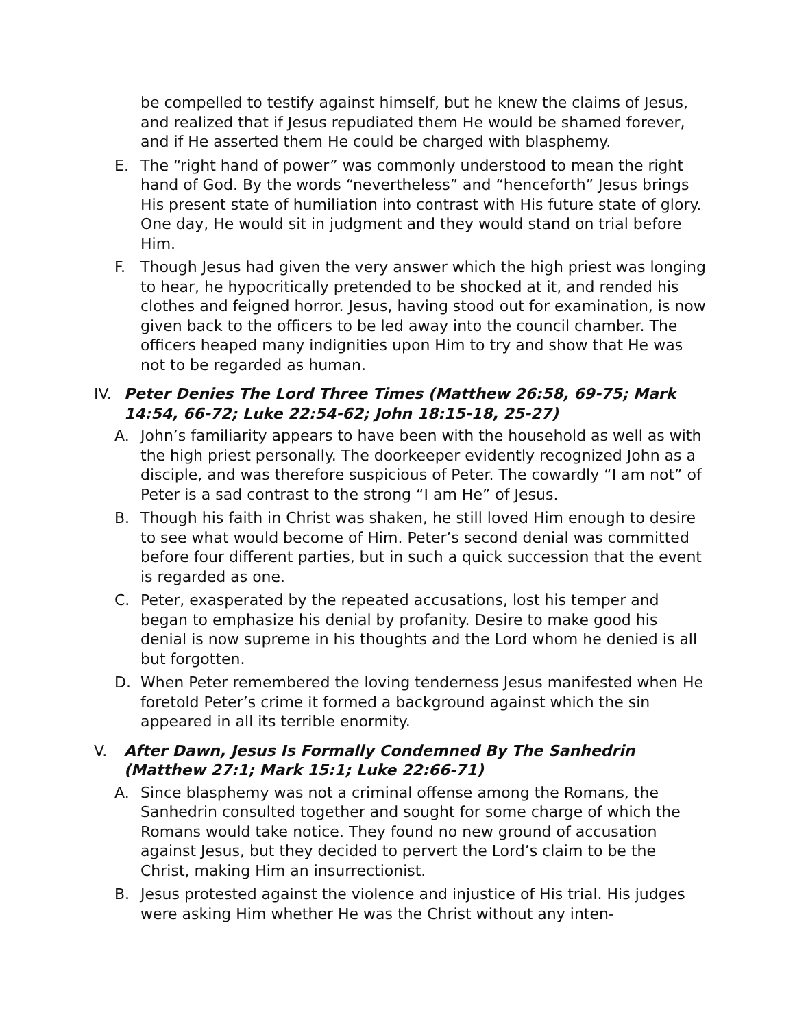be compelled to testify against himself, but he knew the claims of Jesus, and realized that if Jesus repudiated them He would be shamed forever, and if He asserted them He could be charged with blasphemy.
E. The “right hand of power” was commonly understood to mean the right hand of God. By the words “nevertheless” and “henceforth” Jesus brings His present state of humiliation into contrast with His future state of glory. One day, He would sit in judgment and they would stand on trial before Him.
F. Though Jesus had given the very answer which the high priest was longing to hear, he hypocritically pretended to be shocked at it, and rended his clothes and feigned horror. Jesus, having stood out for examination, is now given back to the officers to be led away into the council chamber. The officers heaped many indignities upon Him to try and show that He was not to be regarded as human.
IV. Peter Denies The Lord Three Times (Matthew 26:58, 69-75; Mark 14:54, 66-72; Luke 22:54-62; John 18:15-18, 25-27)
A. John’s familiarity appears to have been with the household as well as with the high priest personally. The doorkeeper evidently recognized John as a disciple, and was therefore suspicious of Peter. The cowardly “I am not” of Peter is a sad contrast to the strong “I am He” of Jesus.
B. Though his faith in Christ was shaken, he still loved Him enough to desire to see what would become of Him. Peter’s second denial was committed before four different parties, but in such a quick succession that the event is regarded as one.
C. Peter, exasperated by the repeated accusations, lost his temper and began to emphasize his denial by profanity. Desire to make good his denial is now supreme in his thoughts and the Lord whom he denied is all but forgotten.
D. When Peter remembered the loving tenderness Jesus manifested when He foretold Peter’s crime it formed a background against which the sin appeared in all its terrible enormity.
V. After Dawn, Jesus Is Formally Condemned By The Sanhedrin (Matthew 27:1; Mark 15:1; Luke 22:66-71)
A. Since blasphemy was not a criminal offense among the Romans, the Sanhedrin consulted together and sought for some charge of which the Romans would take notice. They found no new ground of accusation against Jesus, but they decided to pervert the Lord’s claim to be the Christ, making Him an insurrectionist.
B. Jesus protested against the violence and injustice of His trial. His judges were asking Him whether He was the Christ without any inten-